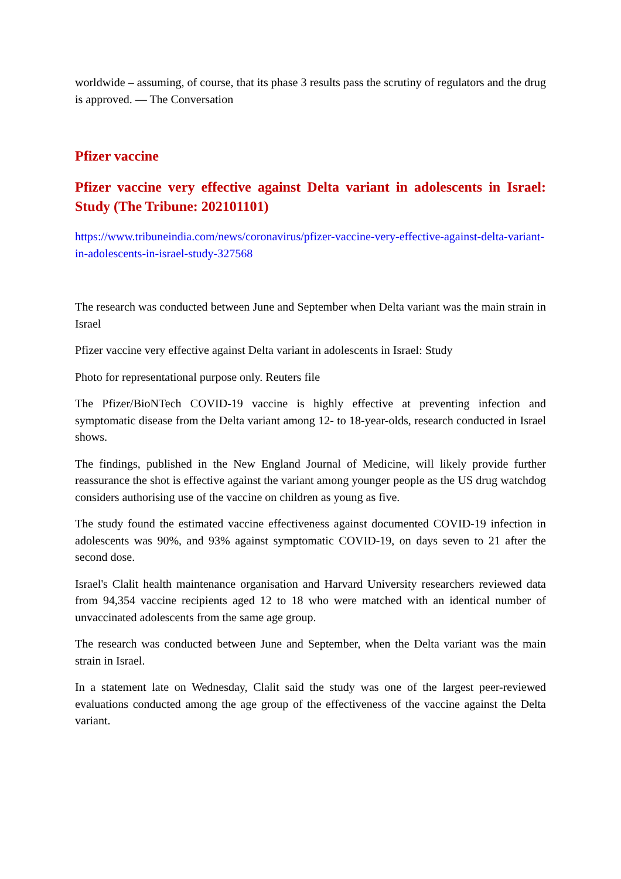worldwide – assuming, of course, that its phase 3 results pass the scrutiny of regulators and the drug is approved. — The Conversation
Pfizer vaccine
Pfizer vaccine very effective against Delta variant in adolescents in Israel: Study (The Tribune: 202101101)
https://www.tribuneindia.com/news/coronavirus/pfizer-vaccine-very-effective-against-delta-variant-in-adolescents-in-israel-study-327568
The research was conducted between June and September when Delta variant was the main strain in Israel
Pfizer vaccine very effective against Delta variant in adolescents in Israel: Study
Photo for representational purpose only. Reuters file
The Pfizer/BioNTech COVID-19 vaccine is highly effective at preventing infection and symptomatic disease from the Delta variant among 12- to 18-year-olds, research conducted in Israel shows.
The findings, published in the New England Journal of Medicine, will likely provide further reassurance the shot is effective against the variant among younger people as the US drug watchdog considers authorising use of the vaccine on children as young as five.
The study found the estimated vaccine effectiveness against documented COVID-19 infection in adolescents was 90%, and 93% against symptomatic COVID-19, on days seven to 21 after the second dose.
Israel's Clalit health maintenance organisation and Harvard University researchers reviewed data from 94,354 vaccine recipients aged 12 to 18 who were matched with an identical number of unvaccinated adolescents from the same age group.
The research was conducted between June and September, when the Delta variant was the main strain in Israel.
In a statement late on Wednesday, Clalit said the study was one of the largest peer-reviewed evaluations conducted among the age group of the effectiveness of the vaccine against the Delta variant.